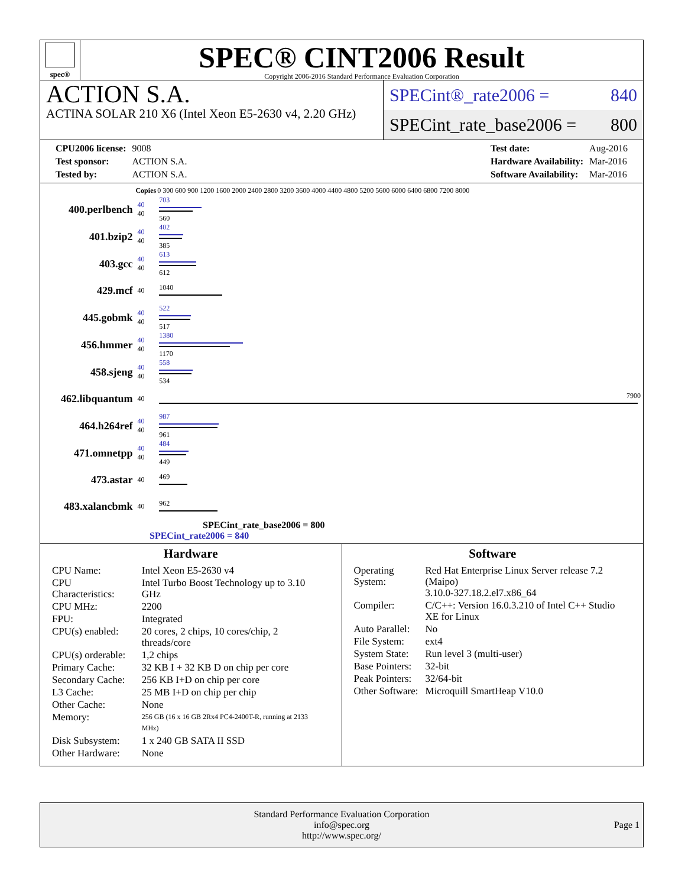spec®
SPEC® CINT2006 Result
Copyright 2006-2016 Standard Performance Evaluation Corporation
ACTION S.A.
ACTINA SOLAR 210 X6 (Intel Xeon E5-2630 v4, 2.20 GHz)
SPECint®_rate2006 = 840
SPECint_rate_base2006 = 800
| CPU2006 license: | 9008 |
| Test sponsor: | ACTION S.A. |
| Tested by: | ACTION S.A. |
| Test date: | Aug-2016 |
| Hardware Availability: | Mar-2016 |
| Software Availability: | Mar-2016 |
| | Copies | 0 300 600 900 1200 1600 2000 2400 2800 3200 3600 4000 4400 4800 5200 5600 6000 6400 6800 7200 8000 |
| --- | --- | --- |
| 400.perlbench | 40 40 | 703 560 |
| 401.bzip2 | 40 40 | 402 385 |
| 403.gcc | 40 40 | 613 612 |
| 429.mcf | 40 | 1040 |
| 445.gobmk | 40 40 | 522 517 |
| 456.hmmer | 40 40 | 1380 1170 |
| 458.sjeng | 40 40 | 558 534 |
| 462.libquantum | 40 | 7900 |
| 464.h264ref | 40 40 | 987 961 |
| 471.omnetpp | 40 40 | 484 449 |
| 473.astar | 40 | 469 |
| 483.xalancbmk | 40 | 962 |
SPECint_rate_base2006 = 800
SPECint_rate2006 = 840
Hardware
| CPU Name: | Intel Xeon E5-2630 v4 |
| CPU Characteristics: | Intel Turbo Boost Technology up to 3.10 GHz |
| CPU MHz: | 2200 |
| FPU: | Integrated |
| CPU(s) enabled: | 20 cores, 2 chips, 10 cores/chip, 2 threads/core |
| CPU(s) orderable: | 1,2 chips |
| Primary Cache: | 32 KB I + 32 KB D on chip per core |
| Secondary Cache: | 256 KB I+D on chip per core |
| L3 Cache: | 25 MB I+D on chip per chip |
| Other Cache: | None |
| Memory: | 256 GB (16 x 16 GB 2Rx4 PC4-2400T-R, running at 2133 MHz) |
| Disk Subsystem: | 1 x 240 GB SATA II SSD |
| Other Hardware: | None |
Software
| Operating System: | Red Hat Enterprise Linux Server release 7.2 (Maipo) 3.10.0-327.18.2.el7.x86_64 |
| Compiler: | C/C++: Version 16.0.3.210 of Intel C++ Studio XE for Linux |
| Auto Parallel: | No |
| File System: | ext4 |
| System State: | Run level 3 (multi-user) |
| Base Pointers: | 32-bit |
| Peak Pointers: | 32/64-bit |
| Other Software: | Microquill SmartHeap V10.0 |
Standard Performance Evaluation Corporation
info@spec.org
http://www.spec.org/
Page 1